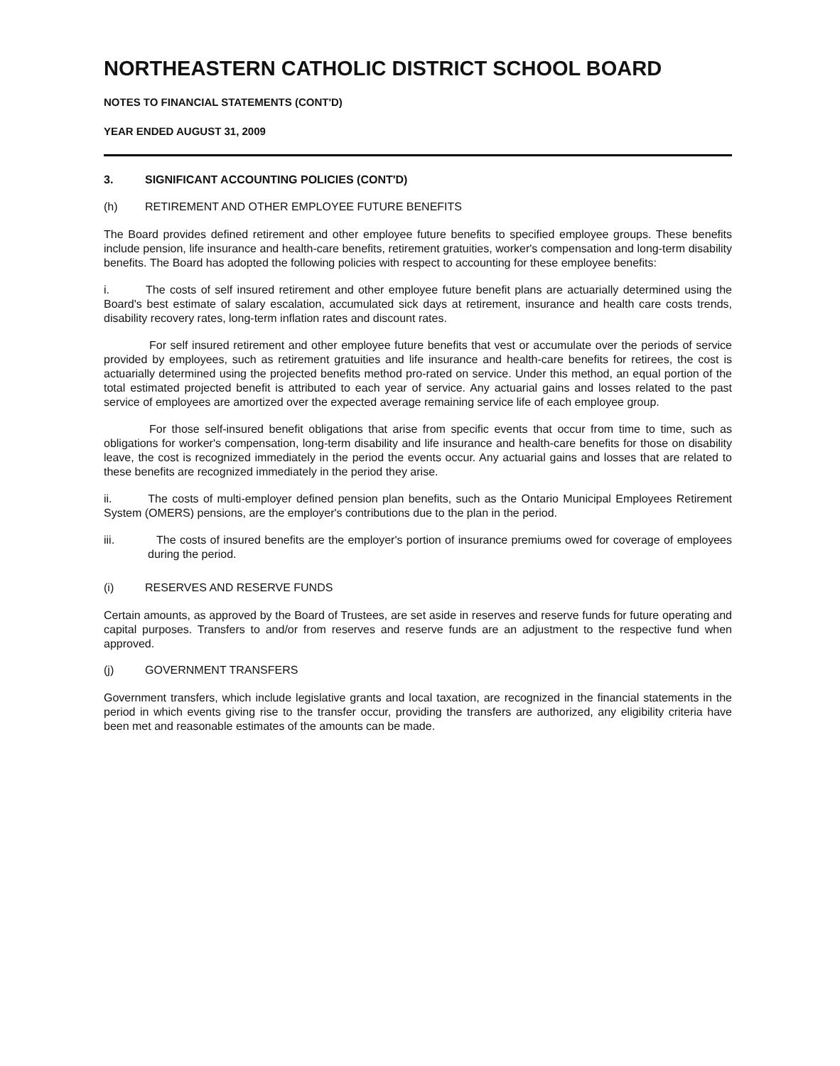NORTHEASTERN CATHOLIC DISTRICT SCHOOL BOARD
NOTES TO FINANCIAL STATEMENTS (CONT'D)
YEAR ENDED AUGUST 31, 2009
3. SIGNIFICANT ACCOUNTING POLICIES (CONT'D)
(h) RETIREMENT AND OTHER EMPLOYEE FUTURE BENEFITS
The Board provides defined retirement and other employee future benefits to specified employee groups. These benefits include pension, life insurance and health-care benefits, retirement gratuities, worker's compensation and long-term disability benefits. The Board has adopted the following policies with respect to accounting for these employee benefits:
i. The costs of self insured retirement and other employee future benefit plans are actuarially determined using the Board's best estimate of salary escalation, accumulated sick days at retirement, insurance and health care costs trends, disability recovery rates, long-term inflation rates and discount rates.
For self insured retirement and other employee future benefits that vest or accumulate over the periods of service provided by employees, such as retirement gratuities and life insurance and health-care benefits for retirees, the cost is actuarially determined using the projected benefits method pro-rated on service. Under this method, an equal portion of the total estimated projected benefit is attributed to each year of service. Any actuarial gains and losses related to the past service of employees are amortized over the expected average remaining service life of each employee group.
For those self-insured benefit obligations that arise from specific events that occur from time to time, such as obligations for worker's compensation, long-term disability and life insurance and health-care benefits for those on disability leave, the cost is recognized immediately in the period the events occur. Any actuarial gains and losses that are related to these benefits are recognized immediately in the period they arise.
ii. The costs of multi-employer defined pension plan benefits, such as the Ontario Municipal Employees Retirement System (OMERS) pensions, are the employer's contributions due to the plan in the period.
iii. The costs of insured benefits are the employer's portion of insurance premiums owed for coverage of employees during the period.
(i) RESERVES AND RESERVE FUNDS
Certain amounts, as approved by the Board of Trustees, are set aside in reserves and reserve funds for future operating and capital purposes. Transfers to and/or from reserves and reserve funds are an adjustment to the respective fund when approved.
(j) GOVERNMENT TRANSFERS
Government transfers, which include legislative grants and local taxation, are recognized in the financial statements in the period in which events giving rise to the transfer occur, providing the transfers are authorized, any eligibility criteria have been met and reasonable estimates of the amounts can be made.